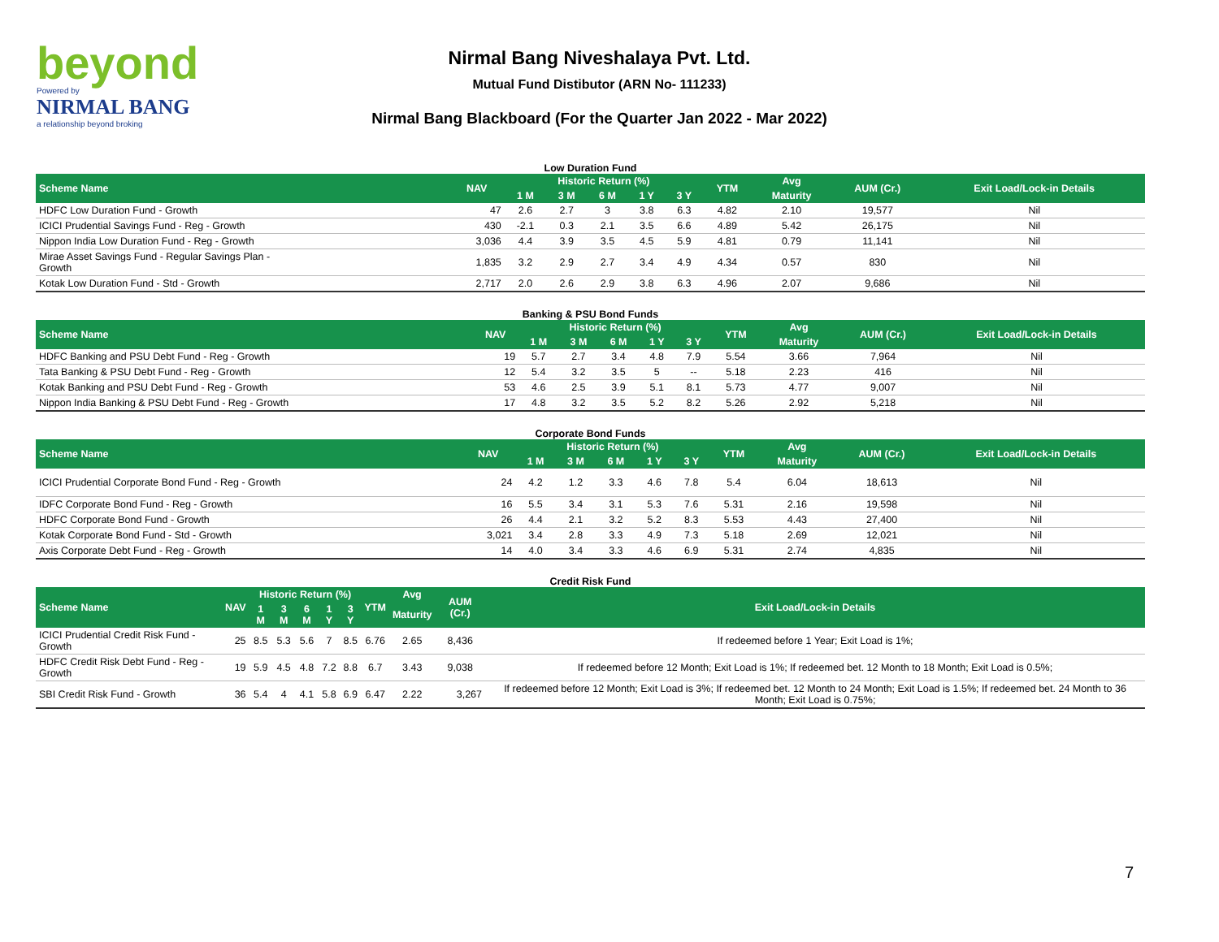beyond
Powered by
NIRMAL BANG
a relationship beyond broking
Nirmal Bang Niveshalaya Pvt. Ltd.
Mutual Fund Distibutor (ARN No- 111233)
Nirmal Bang Blackboard (For the Quarter Jan 2022 - Mar 2022)
Low Duration Fund
| Scheme Name | NAV | Historic Return (%) | | | | | YTM | Avg | AUM (Cr.) | Exit Load/Lock-in Details |
| --- | --- | --- | --- | --- | --- | --- | --- | --- | --- | --- |
| | | 1 M | 3 M | 6 M | 1 Y | 3 Y | | Maturity | | |
| HDFC Low Duration Fund - Growth | 47 | 2.6 | 2.7 | 3 | 3.8 | 6.3 | 4.82 | 2.10 | 19,577 | Nil |
| ICICI Prudential Savings Fund - Reg - Growth | 430 | -2.1 | 0.3 | 2.1 | 3.5 | 6.6 | 4.89 | 5.42 | 26,175 | Nil |
| Nippon India Low Duration Fund - Reg - Growth | 3,036 | 4.4 | 3.9 | 3.5 | 4.5 | 5.9 | 4.81 | 0.79 | 11,141 | Nil |
| Mirae Asset Savings Fund - Regular Savings Plan - Growth | 1,835 | 3.2 | 2.9 | 2.7 | 3.4 | 4.9 | 4.34 | 0.57 | 830 | Nil |
| Kotak Low Duration Fund - Std - Growth | 2,717 | 2.0 | 2.6 | 2.9 | 3.8 | 6.3 | 4.96 | 2.07 | 9,686 | Nil |
Banking & PSU Bond Funds
| Scheme Name | NAV | Historic Return (%) | | | | | YTM | Avg | AUM (Cr.) | Exit Load/Lock-in Details |
| --- | --- | --- | --- | --- | --- | --- | --- | --- | --- | --- |
| | | 1 M | 3 M | 6 M | 1 Y | 3 Y | | Maturity | | |
| HDFC Banking and PSU Debt Fund - Reg - Growth | 19 | 5.7 | 2.7 | 3.4 | 4.8 | 7.9 | 5.54 | 3.66 | 7,964 | Nil |
| Tata Banking & PSU Debt Fund - Reg - Growth | 12 | 5.4 | 3.2 | 3.5 | 5 | -- | 5.18 | 2.23 | 416 | Nil |
| Kotak Banking and PSU Debt Fund - Reg - Growth | 53 | 4.6 | 2.5 | 3.9 | 5.1 | 8.1 | 5.73 | 4.77 | 9,007 | Nil |
| Nippon India Banking & PSU Debt Fund - Reg - Growth | 17 | 4.8 | 3.2 | 3.5 | 5.2 | 8.2 | 5.26 | 2.92 | 5,218 | Nil |
Corporate Bond Funds
| Scheme Name | NAV | Historic Return (%) | | | | | YTM | Avg | AUM (Cr.) | Exit Load/Lock-in Details |
| --- | --- | --- | --- | --- | --- | --- | --- | --- | --- | --- |
| | | 1 M | 3 M | 6 M | 1 Y | 3 Y | | Maturity | | |
| ICICI Prudential Corporate Bond Fund - Reg - Growth | 24 | 4.2 | 1.2 | 3.3 | 4.6 | 7.8 | 5.4 | 6.04 | 18,613 | Nil |
| IDFC Corporate Bond Fund - Reg - Growth | 16 | 5.5 | 3.4 | 3.1 | 5.3 | 7.6 | 5.31 | 2.16 | 19,598 | Nil |
| HDFC Corporate Bond Fund - Growth | 26 | 4.4 | 2.1 | 3.2 | 5.2 | 8.3 | 5.53 | 4.43 | 27,400 | Nil |
| Kotak Corporate Bond Fund - Std - Growth | 3,021 | 3.4 | 2.8 | 3.3 | 4.9 | 7.3 | 5.18 | 2.69 | 12,021 | Nil |
| Axis Corporate Debt Fund - Reg - Growth | 14 | 4.0 | 3.4 | 3.3 | 4.6 | 6.9 | 5.31 | 2.74 | 4,835 | Nil |
Credit Risk Fund
| Scheme Name | NAV | Historic Return (%) | | | | | YTM | Avg | AUM (Cr.) | Exit Load/Lock-in Details |
| --- | --- | --- | --- | --- | --- | --- | --- | --- | --- | --- |
| | | 1 M | 3 M | 6 M | 1 Y | 3 Y | | Maturity | | |
| ICICI Prudential Credit Risk Fund - Growth | 25 | 8.5 | 5.3 | 5.6 | 7 | 8.5 | 6.76 | 2.65 | 8,436 | If redeemed before 1 Year; Exit Load is 1%; |
| HDFC Credit Risk Debt Fund - Reg - Growth | 19 | 5.9 | 4.5 | 4.8 | 7.2 | 8.8 | 6.7 | 3.43 | 9,038 | If redeemed before 12 Month; Exit Load is 1%; If redeemed bet. 12 Month to 18 Month; Exit Load is 0.5%; |
| SBI Credit Risk Fund - Growth | 36 | 5.4 | 4 | 4.1 | 5.8 | 6.9 | 6.47 | 2.22 | 3,267 | If redeemed before 12 Month; Exit Load is 3%; If redeemed bet. 12 Month to 24 Month; Exit Load is 1.5%; If redeemed bet. 24 Month to 36 Month; Exit Load is 0.75%; |
7